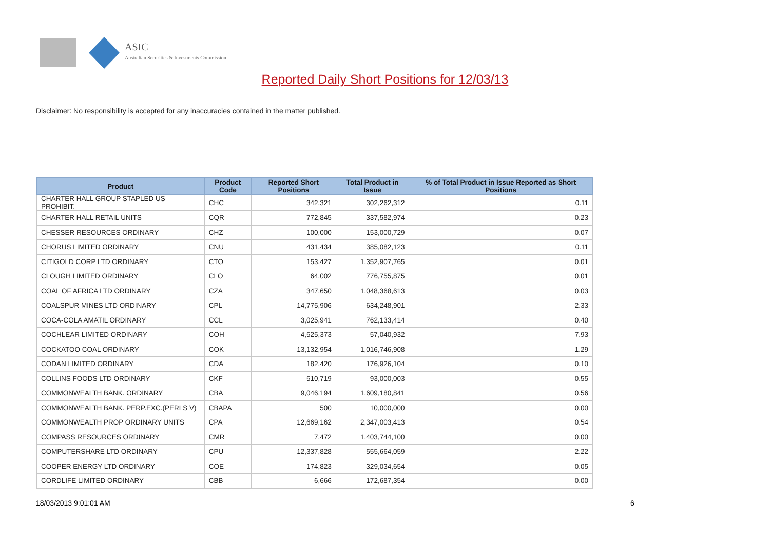ASIC
Australian Securities & Investments Commission
Reported Daily Short Positions for 12/03/13
Disclaimer: No responsibility is accepted for any inaccuracies contained in the matter published.
| Product | Product Code | Reported Short Positions | Total Product in Issue | % of Total Product in Issue Reported as Short Positions |
| --- | --- | --- | --- | --- |
| CHARTER HALL GROUP STAPLED US PROHIBIT. | CHC | 342,321 | 302,262,312 | 0.11 |
| CHARTER HALL RETAIL UNITS | CQR | 772,845 | 337,582,974 | 0.23 |
| CHESSER RESOURCES ORDINARY | CHZ | 100,000 | 153,000,729 | 0.07 |
| CHORUS LIMITED ORDINARY | CNU | 431,434 | 385,082,123 | 0.11 |
| CITIGOLD CORP LTD ORDINARY | CTO | 153,427 | 1,352,907,765 | 0.01 |
| CLOUGH LIMITED ORDINARY | CLO | 64,002 | 776,755,875 | 0.01 |
| COAL OF AFRICA LTD ORDINARY | CZA | 347,650 | 1,048,368,613 | 0.03 |
| COALSPUR MINES LTD ORDINARY | CPL | 14,775,906 | 634,248,901 | 2.33 |
| COCA-COLA AMATIL ORDINARY | CCL | 3,025,941 | 762,133,414 | 0.40 |
| COCHLEAR LIMITED ORDINARY | COH | 4,525,373 | 57,040,932 | 7.93 |
| COCKATOO COAL ORDINARY | COK | 13,132,954 | 1,016,746,908 | 1.29 |
| CODAN LIMITED ORDINARY | CDA | 182,420 | 176,926,104 | 0.10 |
| COLLINS FOODS LTD ORDINARY | CKF | 510,719 | 93,000,003 | 0.55 |
| COMMONWEALTH BANK. ORDINARY | CBA | 9,046,194 | 1,609,180,841 | 0.56 |
| COMMONWEALTH BANK. PERP.EXC.(PERLS V) | CBAPA | 500 | 10,000,000 | 0.00 |
| COMMONWEALTH PROP ORDINARY UNITS | CPA | 12,669,162 | 2,347,003,413 | 0.54 |
| COMPASS RESOURCES ORDINARY | CMR | 7,472 | 1,403,744,100 | 0.00 |
| COMPUTERSHARE LTD ORDINARY | CPU | 12,337,828 | 555,664,059 | 2.22 |
| COOPER ENERGY LTD ORDINARY | COE | 174,823 | 329,034,654 | 0.05 |
| CORDLIFE LIMITED ORDINARY | CBB | 6,666 | 172,687,354 | 0.00 |
18/03/2013 9:01:01 AM 6